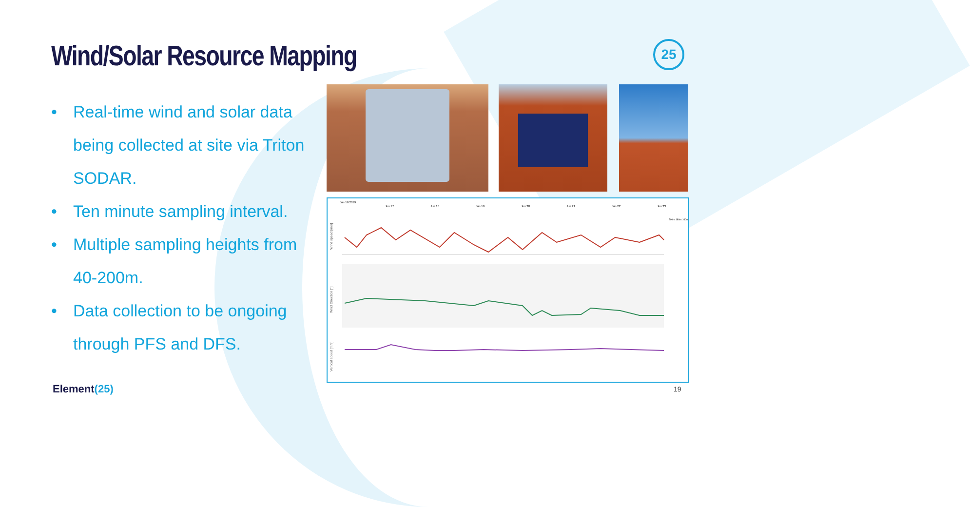Wind/Solar Resource Mapping 25
• Real-time wind and solar data being collected at site via Triton SODAR.
• Ten minute sampling interval.
• Multiple sampling heights from 40-200m.
• Data collection to be ongoing through PFS and DFS.
Wind speed [m/s]
Wind Direction [°]
Vertical speed [m/s]
Jun 16 2019
Jun 17
Jun 18
Jun 19
Jun 20
Jun 21
Jun 22
Jun 23
200m 180m 160m
Element(25) 19